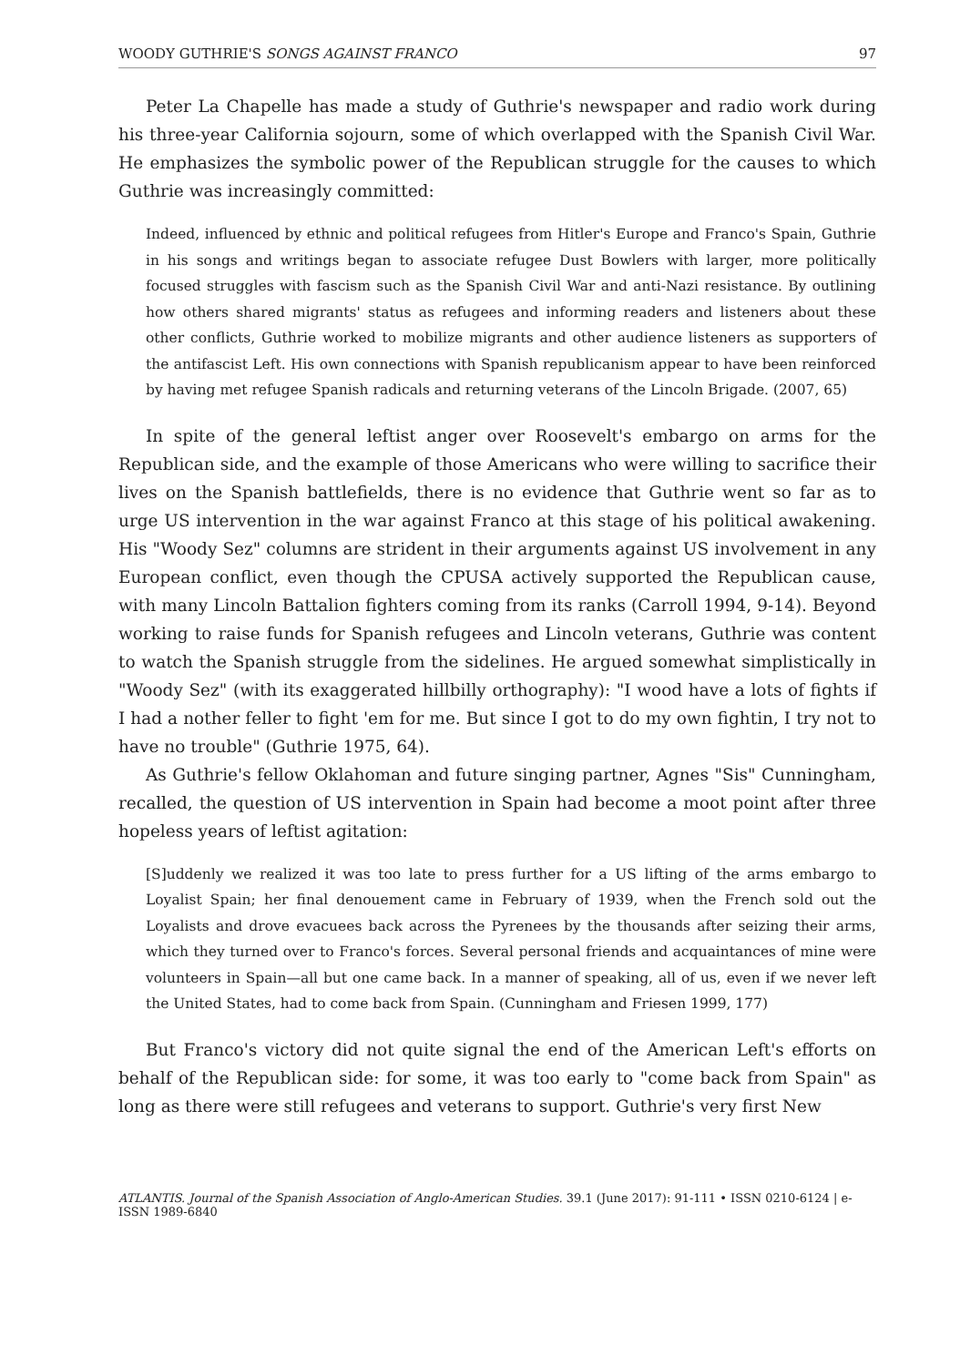WOODY GUTHRIE'S SONGS AGAINST FRANCO 97
Peter La Chapelle has made a study of Guthrie's newspaper and radio work during his three-year California sojourn, some of which overlapped with the Spanish Civil War. He emphasizes the symbolic power of the Republican struggle for the causes to which Guthrie was increasingly committed:
Indeed, influenced by ethnic and political refugees from Hitler's Europe and Franco's Spain, Guthrie in his songs and writings began to associate refugee Dust Bowlers with larger, more politically focused struggles with fascism such as the Spanish Civil War and anti-Nazi resistance. By outlining how others shared migrants' status as refugees and informing readers and listeners about these other conflicts, Guthrie worked to mobilize migrants and other audience listeners as supporters of the antifascist Left. His own connections with Spanish republicanism appear to have been reinforced by having met refugee Spanish radicals and returning veterans of the Lincoln Brigade. (2007, 65)
In spite of the general leftist anger over Roosevelt's embargo on arms for the Republican side, and the example of those Americans who were willing to sacrifice their lives on the Spanish battlefields, there is no evidence that Guthrie went so far as to urge US intervention in the war against Franco at this stage of his political awakening. His "Woody Sez" columns are strident in their arguments against US involvement in any European conflict, even though the CPUSA actively supported the Republican cause, with many Lincoln Battalion fighters coming from its ranks (Carroll 1994, 9-14). Beyond working to raise funds for Spanish refugees and Lincoln veterans, Guthrie was content to watch the Spanish struggle from the sidelines. He argued somewhat simplistically in "Woody Sez" (with its exaggerated hillbilly orthography): "I wood have a lots of fights if I had a nother feller to fight 'em for me. But since I got to do my own fightin, I try not to have no trouble" (Guthrie 1975, 64).
As Guthrie's fellow Oklahoman and future singing partner, Agnes "Sis" Cunningham, recalled, the question of US intervention in Spain had become a moot point after three hopeless years of leftist agitation:
[S]uddenly we realized it was too late to press further for a US lifting of the arms embargo to Loyalist Spain; her final denouement came in February of 1939, when the French sold out the Loyalists and drove evacuees back across the Pyrenees by the thousands after seizing their arms, which they turned over to Franco's forces. Several personal friends and acquaintances of mine were volunteers in Spain—all but one came back. In a manner of speaking, all of us, even if we never left the United States, had to come back from Spain. (Cunningham and Friesen 1999, 177)
But Franco's victory did not quite signal the end of the American Left's efforts on behalf of the Republican side: for some, it was too early to "come back from Spain" as long as there were still refugees and veterans to support. Guthrie's very first New
ATLANTIS. Journal of the Spanish Association of Anglo-American Studies. 39.1 (June 2017): 91-111 • ISSN 0210-6124 | e-ISSN 1989-6840